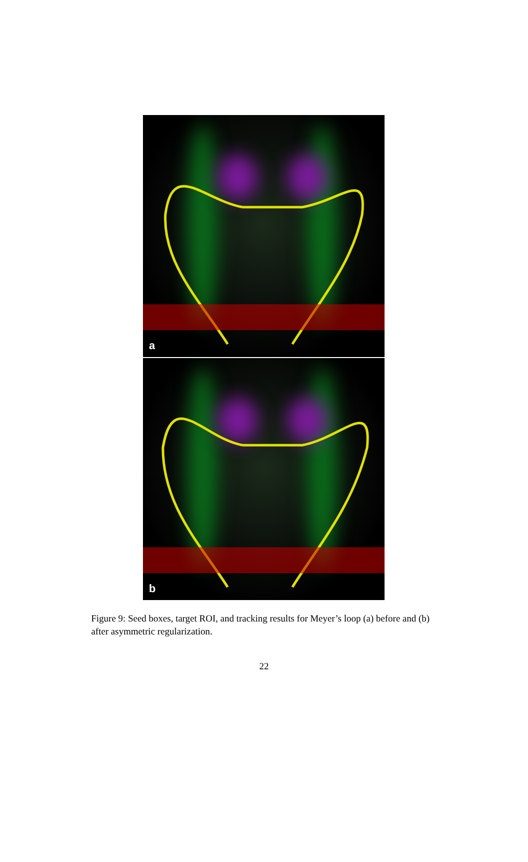a
b
Figure 9: Seed boxes, target ROI, and tracking results for Meyer’s loop (a) before and (b) after asymmetric regularization.
22